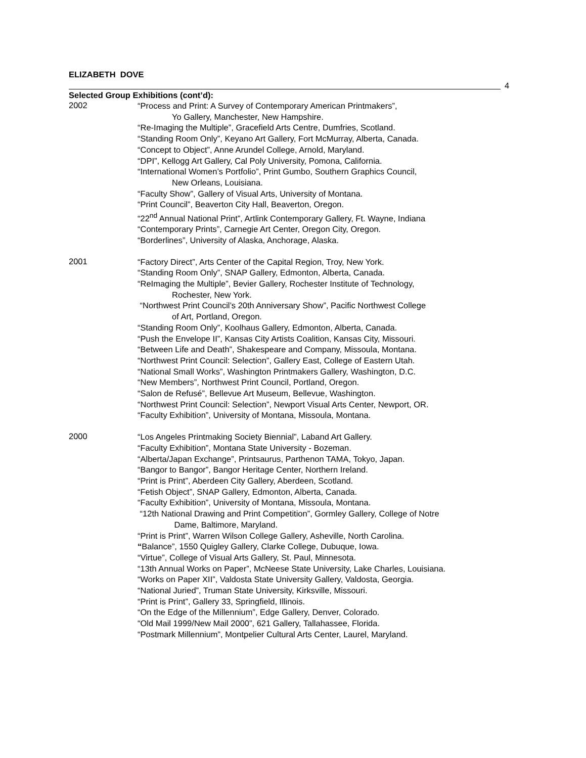ELIZABETH DOVE
4
Selected Group Exhibitions (cont’d):
2002
“Process and Print: A Survey of Contemporary American Printmakers”,
Yo Gallery, Manchester, New Hampshire.
“Re-Imaging the Multiple”, Gracefield Arts Centre, Dumfries, Scotland.
“Standing Room Only”, Keyano Art Gallery, Fort McMurray, Alberta, Canada.
“Concept to Object”, Anne Arundel College, Arnold, Maryland.
“DPI”, Kellogg Art Gallery, Cal Poly University, Pomona, California.
“International Women’s Portfolio”, Print Gumbo, Southern Graphics Council,
New Orleans, Louisiana.
“Faculty Show”, Gallery of Visual Arts, University of Montana.
“Print Council”, Beaverton City Hall, Beaverton, Oregon.
“22<sup>nd</sup> Annual National Print”, Artlink Contemporary Gallery, Ft. Wayne, Indiana
“Contemporary Prints”, Carnegie Art Center, Oregon City, Oregon.
“Borderlines”, University of Alaska, Anchorage, Alaska.
2001
“Factory Direct”, Arts Center of the Capital Region, Troy, New York.
“Standing Room Only”, SNAP Gallery, Edmonton, Alberta, Canada.
“ReImaging the Multiple”, Bevier Gallery, Rochester Institute of Technology,
Rochester, New York.
“Northwest Print Council’s 20th Anniversary Show”, Pacific Northwest College
of Art, Portland, Oregon.
“Standing Room Only”, Koolhaus Gallery, Edmonton, Alberta, Canada.
“Push the Envelope II”, Kansas City Artists Coalition, Kansas City, Missouri.
“Between Life and Death”, Shakespeare and Company, Missoula, Montana.
“Northwest Print Council: Selection”, Gallery East, College of Eastern Utah.
“National Small Works”, Washington Printmakers Gallery, Washington, D.C.
“New Members”, Northwest Print Council, Portland, Oregon.
“Salon de Refusé”, Bellevue Art Museum, Bellevue, Washington.
“Northwest Print Council: Selection”, Newport Visual Arts Center, Newport, OR.
“Faculty Exhibition”, University of Montana, Missoula, Montana.
2000
“Los Angeles Printmaking Society Biennial”, Laband Art Gallery.
“Faculty Exhibition”, Montana State University - Bozeman.
“Alberta/Japan Exchange”, Printsaurus, Parthenon TAMA, Tokyo, Japan.
“Bangor to Bangor”, Bangor Heritage Center, Northern Ireland.
“Print is Print”, Aberdeen City Gallery, Aberdeen, Scotland.
“Fetish Object”, SNAP Gallery, Edmonton, Alberta, Canada.
“Faculty Exhibition”, University of Montana, Missoula, Montana.
“12th National Drawing and Print Competition”, Gormley Gallery, College of Notre
Dame, Baltimore, Maryland.
“Print is Print”, Warren Wilson College Gallery, Asheville, North Carolina.
“Balance”, 1550 Quigley Gallery, Clarke College, Dubuque, Iowa.
“Virtue”, College of Visual Arts Gallery, St. Paul, Minnesota.
“13th Annual Works on Paper”, McNeese State University, Lake Charles, Louisiana.
“Works on Paper XII”, Valdosta State University Gallery, Valdosta, Georgia.
“National Juried”, Truman State University, Kirksville, Missouri.
“Print is Print”, Gallery 33, Springfield, Illinois.
“On the Edge of the Millennium”, Edge Gallery, Denver, Colorado.
“Old Mail 1999/New Mail 2000”, 621 Gallery, Tallahassee, Florida.
“Postmark Millennium”, Montpelier Cultural Arts Center, Laurel, Maryland.